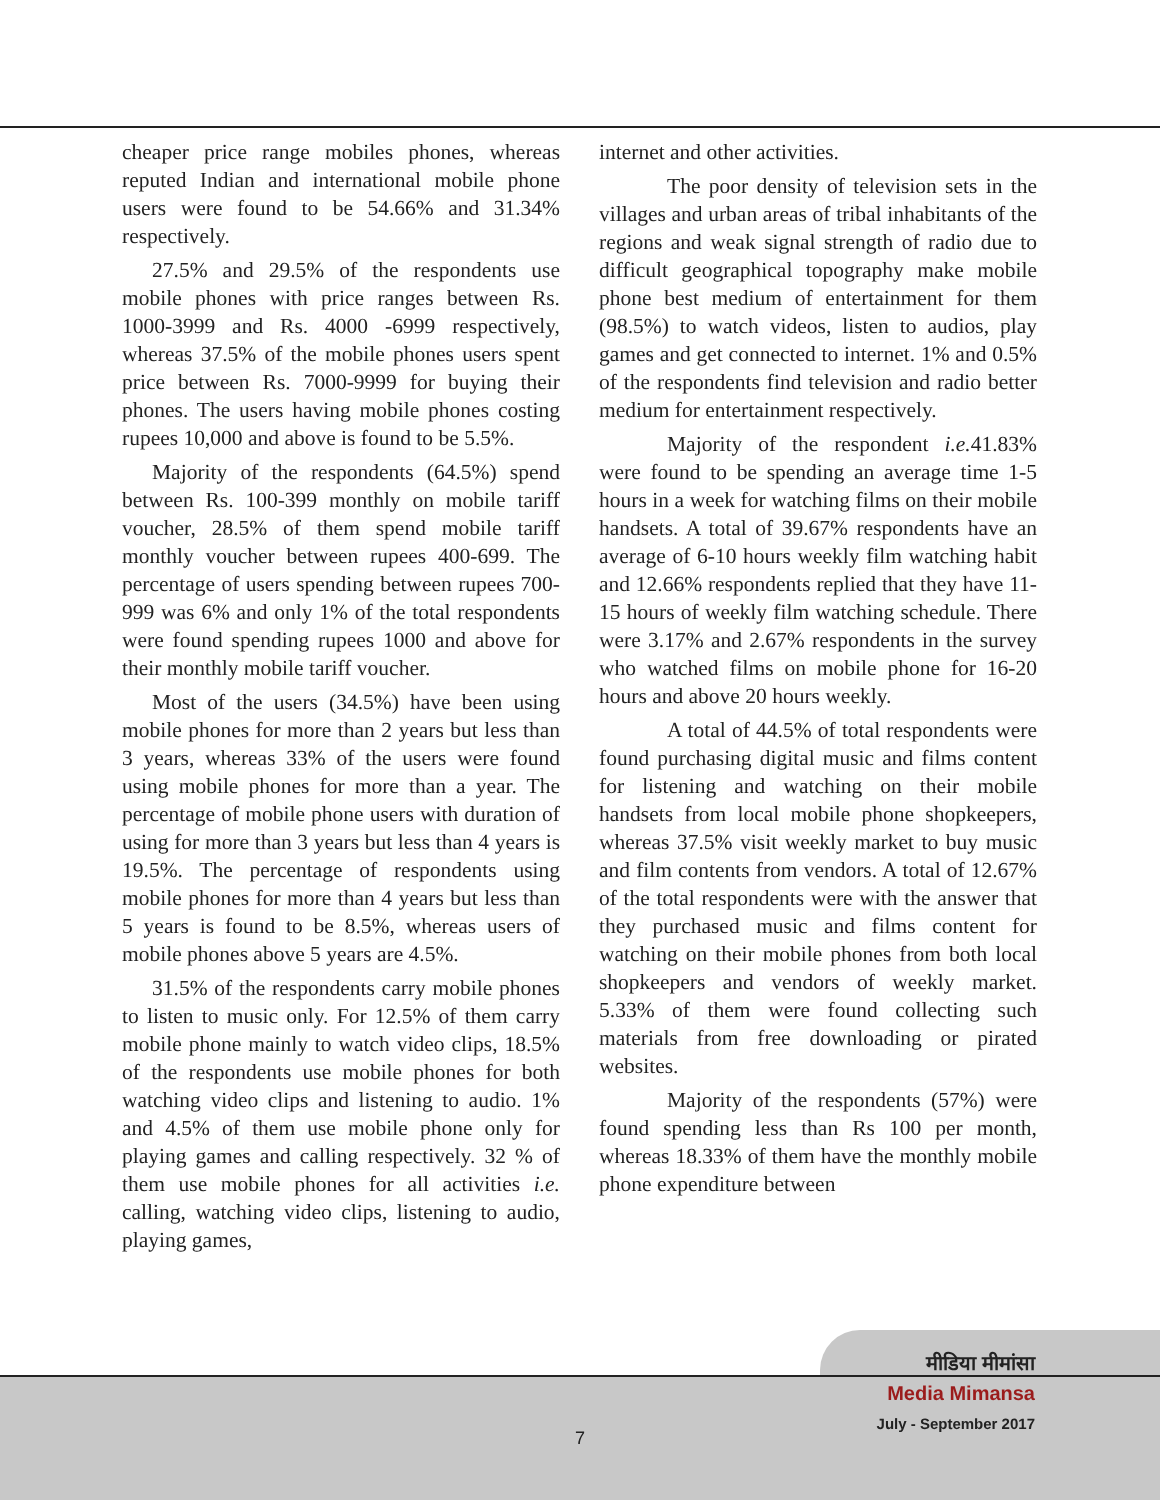cheaper price range mobiles phones, whereas reputed Indian and international mobile phone users were found to be 54.66% and 31.34% respectively.
27.5% and 29.5% of the respondents use mobile phones with price ranges between Rs. 1000-3999 and Rs. 4000 -6999 respectively, whereas 37.5% of the mobile phones users spent price between Rs. 7000-9999 for buying their phones. The users having mobile phones costing rupees 10,000 and above is found to be 5.5%.
Majority of the respondents (64.5%) spend between Rs. 100-399 monthly on mobile tariff voucher, 28.5% of them spend mobile tariff monthly voucher between rupees 400-699. The percentage of users spending between rupees 700-999 was 6% and only 1% of the total respondents were found spending rupees 1000 and above for their monthly mobile tariff voucher.
Most of the users (34.5%) have been using mobile phones for more than 2 years but less than 3 years, whereas 33% of the users were found using mobile phones for more than a year. The percentage of mobile phone users with duration of using for more than 3 years but less than 4 years is 19.5%. The percentage of respondents using mobile phones for more than 4 years but less than 5 years is found to be 8.5%, whereas users of mobile phones above 5 years are 4.5%.
31.5% of the respondents carry mobile phones to listen to music only. For 12.5% of them carry mobile phone mainly to watch video clips, 18.5% of the respondents use mobile phones for both watching video clips and listening to audio. 1% and 4.5% of them use mobile phone only for playing games and calling respectively. 32 % of them use mobile phones for all activities i.e. calling, watching video clips, listening to audio, playing games,
internet and other activities.
The poor density of television sets in the villages and urban areas of tribal inhabitants of the regions and weak signal strength of radio due to difficult geographical topography make mobile phone best medium of entertainment for them (98.5%) to watch videos, listen to audios, play games and get connected to internet. 1% and 0.5% of the respondents find television and radio better medium for entertainment respectively.
Majority of the respondent i.e. 41.83% were found to be spending an average time 1-5 hours in a week for watching films on their mobile handsets. A total of 39.67% respondents have an average of 6-10 hours weekly film watching habit and 12.66% respondents replied that they have 11-15 hours of weekly film watching schedule. There were 3.17% and 2.67% respondents in the survey who watched films on mobile phone for 16-20 hours and above 20 hours weekly.
A total of 44.5% of total respondents were found purchasing digital music and films content for listening and watching on their mobile handsets from local mobile phone shopkeepers, whereas 37.5% visit weekly market to buy music and film contents from vendors. A total of 12.67% of the total respondents were with the answer that they purchased music and films content for watching on their mobile phones from both local shopkeepers and vendors of weekly market. 5.33% of them were found collecting such materials from free downloading or pirated websites.
Majority of the respondents (57%) were found spending less than Rs 100 per month, whereas 18.33% of them have the monthly mobile phone expenditure between
मीडिया मीमांसा
Media Mimansa
July - September 2017
7